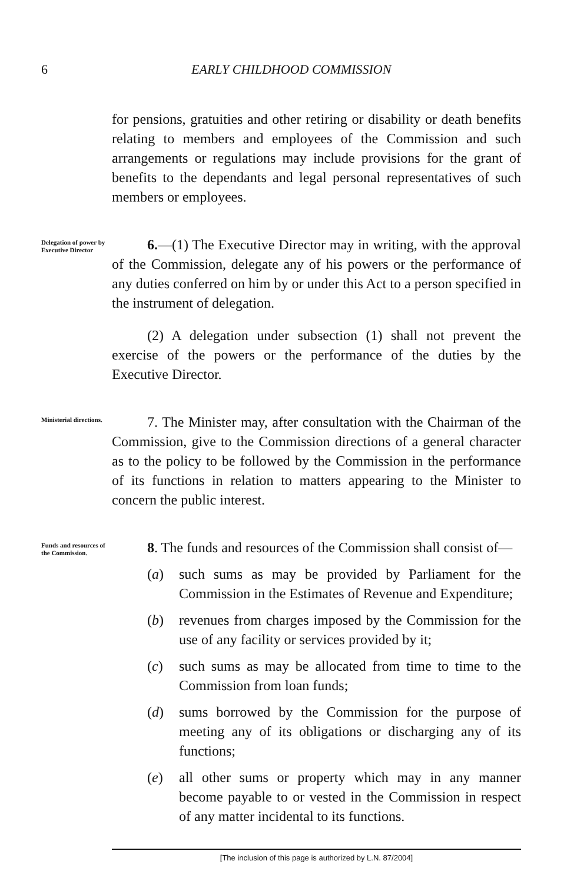6 EARLY CHILDHOOD COMMISSION
for pensions, gratuities and other retiring or disability or death benefits relating to members and employees of the Commission and such arrangements or regulations may include provisions for the grant of benefits to the dependants and legal personal representatives of such members or employees.
Delegation of power by Executive Director
6.—(1) The Executive Director may in writing, with the approval of the Commission, delegate any of his powers or the performance of any duties conferred on him by or under this Act to a person specified in the instrument of delegation.
(2) A delegation under subsection (1) shall not prevent the exercise of the powers or the performance of the duties by the Executive Director.
Ministerial directions.
7. The Minister may, after consultation with the Chairman of the Commission, give to the Commission directions of a general character as to the policy to be followed by the Commission in the performance of its functions in relation to matters appearing to the Minister to concern the public interest.
Funds and resources of the Commission.
8. The funds and resources of the Commission shall consist of—
(a) such sums as may be provided by Parliament for the Commission in the Estimates of Revenue and Expenditure;
(b) revenues from charges imposed by the Commission for the use of any facility or services provided by it;
(c) such sums as may be allocated from time to time to the Commission from loan funds;
(d) sums borrowed by the Commission for the purpose of meeting any of its obligations or discharging any of its functions;
(e) all other sums or property which may in any manner become payable to or vested in the Commission in respect of any matter incidental to its functions.
[The inclusion of this page is authorized by L.N. 87/2004]